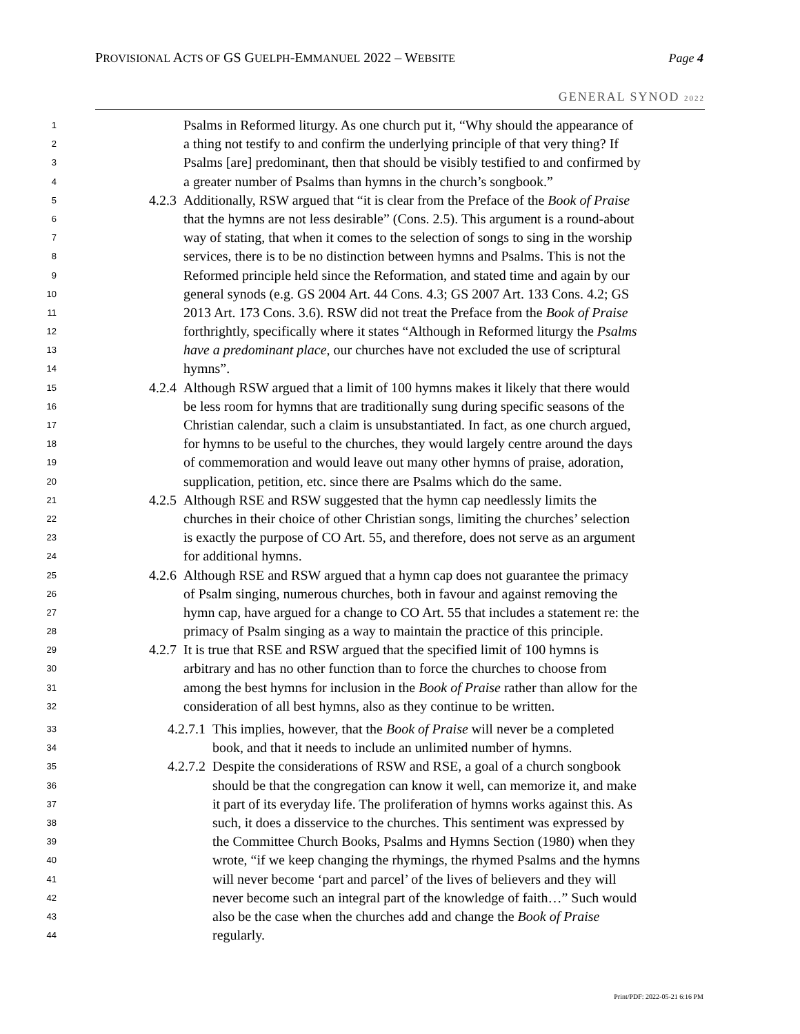PROVISIONAL ACTS OF GS GUELPH-EMMANUEL 2022 – WEBSITE
Page 4
GENERAL SYNOD 2022
1 Psalms in Reformed liturgy. As one church put it, “Why should the appearance of
2 a thing not testify to and confirm the underlying principle of that very thing? If
3 Psalms [are] predominant, then that should be visibly testified to and confirmed by
4 a greater number of Psalms than hymns in the church’s songbook.”
5 4.2.3 Additionally, RSW argued that “it is clear from the Preface of the Book of Praise
6 that the hymns are not less desirable” (Cons. 2.5). This argument is a round-about
7 way of stating, that when it comes to the selection of songs to sing in the worship
8 services, there is to be no distinction between hymns and Psalms. This is not the
9 Reformed principle held since the Reformation, and stated time and again by our
10 general synods (e.g. GS 2004 Art. 44 Cons. 4.3; GS 2007 Art. 133 Cons. 4.2; GS
11 2013 Art. 173 Cons. 3.6). RSW did not treat the Preface from the Book of Praise
12 forthrightly, specifically where it states “Although in Reformed liturgy the Psalms
13 have a predominant place, our churches have not excluded the use of scriptural
14 hymns”.
15 4.2.4 Although RSW argued that a limit of 100 hymns makes it likely that there would
16 be less room for hymns that are traditionally sung during specific seasons of the
17 Christian calendar, such a claim is unsubstantiated. In fact, as one church argued,
18 for hymns to be useful to the churches, they would largely centre around the days
19 of commemoration and would leave out many other hymns of praise, adoration,
20 supplication, petition, etc. since there are Psalms which do the same.
21 4.2.5 Although RSE and RSW suggested that the hymn cap needlessly limits the
22 churches in their choice of other Christian songs, limiting the churches’ selection
23 is exactly the purpose of CO Art. 55, and therefore, does not serve as an argument
24 for additional hymns.
25 4.2.6 Although RSE and RSW argued that a hymn cap does not guarantee the primacy
26 of Psalm singing, numerous churches, both in favour and against removing the
27 hymn cap, have argued for a change to CO Art. 55 that includes a statement re: the
28 primacy of Psalm singing as a way to maintain the practice of this principle.
29 4.2.7 It is true that RSE and RSW argued that the specified limit of 100 hymns is
30 arbitrary and has no other function than to force the churches to choose from
31 among the best hymns for inclusion in the Book of Praise rather than allow for the
32 consideration of all best hymns, also as they continue to be written.
33 4.2.7.1 This implies, however, that the Book of Praise will never be a completed
34 book, and that it needs to include an unlimited number of hymns.
35 4.2.7.2 Despite the considerations of RSW and RSE, a goal of a church songbook
36 should be that the congregation can know it well, can memorize it, and make
37 it part of its everyday life. The proliferation of hymns works against this. As
38 such, it does a disservice to the churches. This sentiment was expressed by
39 the Committee Church Books, Psalms and Hymns Section (1980) when they
40 wrote, “if we keep changing the rhymings, the rhymed Psalms and the hymns
41 will never become ‘part and parcel’ of the lives of believers and they will
42 never become such an integral part of the knowledge of faith…” Such would
43 also be the case when the churches add and change the Book of Praise
44 regularly.
Print/PDF: 2022-05-21 6:16 PM